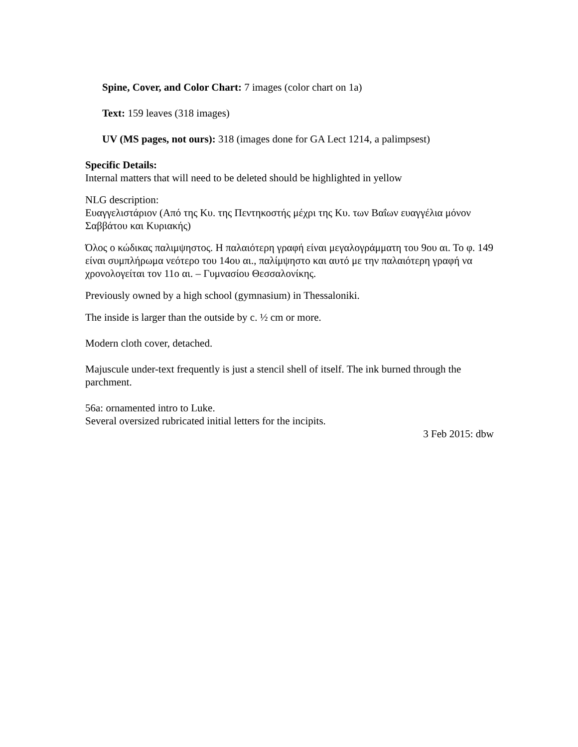Spine, Cover, and Color Chart: 7 images (color chart on 1a)
Text: 159 leaves (318 images)
UV (MS pages, not ours): 318 (images done for GA Lect 1214, a palimpsest)
Specific Details:
Internal matters that will need to be deleted should be highlighted in yellow
NLG description:
Ευαγγελιστάριον (Από της Κυ. της Πεντηκοστής μέχρι της Κυ. των Βαΐων ευαγγέλια μόνον Σαββάτου και Κυριακής)
Όλος ο κώδικας παλιμψηστος. Η παλαιότερη γραφή είναι μεγαλογράμματη του 9ου αι. Το φ. 149 είναι συμπλήρωμα νεότερο του 14ου αι., παλίμψηστο και αυτό με την παλαιότερη γραφή να χρονολογείται τον 11ο αι. – Γυμνασίου Θεσσαλονίκης.
Previously owned by a high school (gymnasium) in Thessaloniki.
The inside is larger than the outside by c. ½ cm or more.
Modern cloth cover, detached.
Majuscule under-text frequently is just a stencil shell of itself. The ink burned through the parchment.
56a: ornamented intro to Luke.
Several oversized rubricated initial letters for the incipits.
3 Feb 2015: dbw